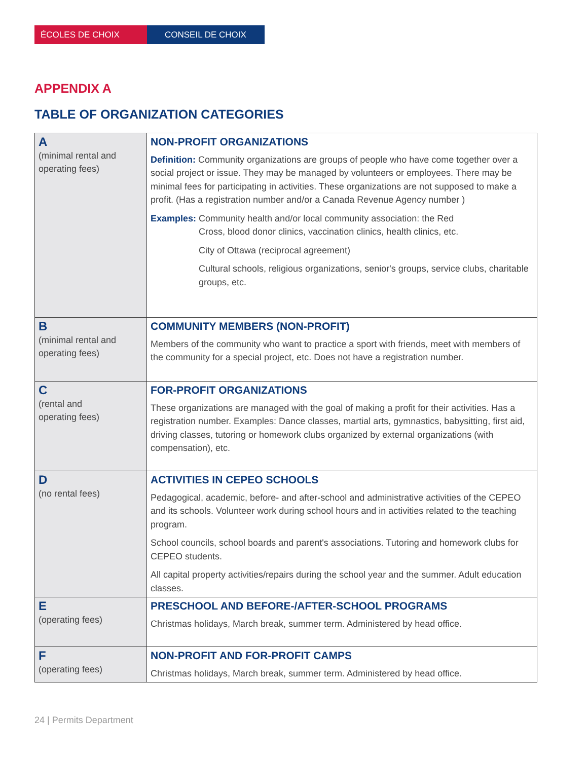ÉCOLES DE CHOIX CONSEIL DE CHOIX
APPENDIX A
TABLE OF ORGANIZATION CATEGORIES
| A (minimal rental and operating fees) | NON-PROFIT ORGANIZATIONS Definition: Community organizations are groups of people who have come together over a social project or issue. They may be managed by volunteers or employees. There may be minimal fees for participating in activities. These organizations are not supposed to make a profit. (Has a registration number and/or a Canada Revenue Agency number ) Examples: Community health and/or local community association: the Red Cross, blood donor clinics, vaccination clinics, health clinics, etc. City of Ottawa (reciprocal agreement) Cultural schools, religious organizations, senior's groups, service clubs, charitable groups, etc. |
| B (minimal rental and operating fees) | COMMUNITY MEMBERS (NON-PROFIT) Members of the community who want to practice a sport with friends, meet with members of the community for a special project, etc. Does not have a registration number. |
| C (rental and operating fees) | FOR-PROFIT ORGANIZATIONS These organizations are managed with the goal of making a profit for their activities. Has a registration number. Examples: Dance classes, martial arts, gymnastics, babysitting, first aid, driving classes, tutoring or homework clubs organized by external organizations (with compensation), etc. |
| D (no rental fees) | ACTIVITIES IN CEPEO SCHOOLS Pedagogical, academic, before- and after-school and administrative activities of the CEPEO and its schools. Volunteer work during school hours and in activities related to the teaching program. School councils, school boards and parent's associations. Tutoring and homework clubs for CEPEO students. All capital property activities/repairs during the school year and the summer. Adult education classes. |
| E (operating fees) | PRESCHOOL AND BEFORE-/AFTER-SCHOOL PROGRAMS Christmas holidays, March break, summer term. Administered by head office. |
| F (operating fees) | NON-PROFIT AND FOR-PROFIT CAMPS Christmas holidays, March break, summer term. Administered by head office. |
24 | Permits Department